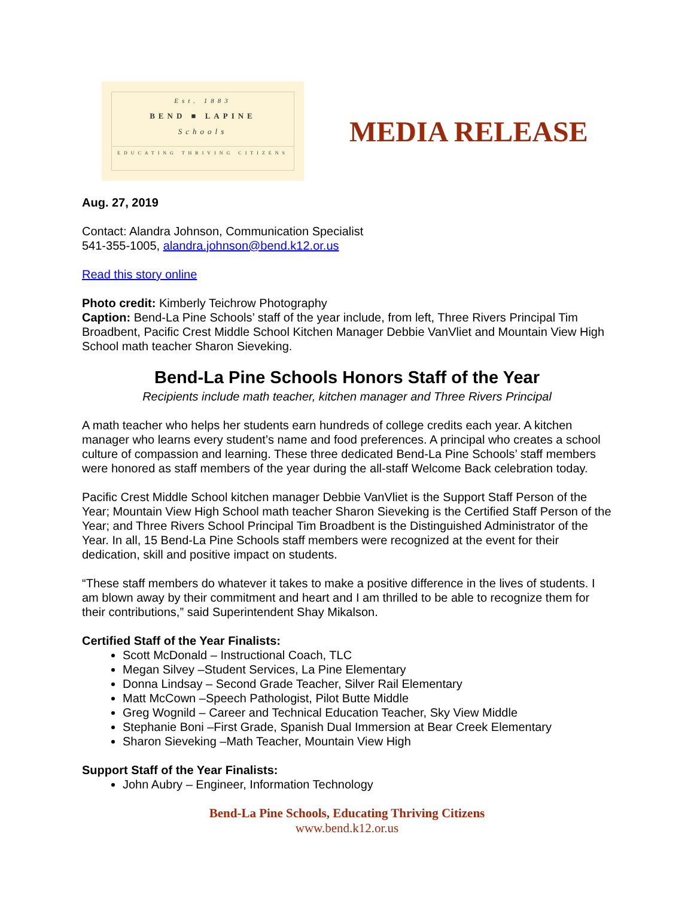Est. 1883
BEND ■ LAPINE
Schools
EDUCATING THRIVING CITIZENS
MEDIA RELEASE
Aug. 27, 2019
Contact: Alandra Johnson, Communication Specialist
541-355-1005, alandra.johnson@bend.k12.or.us
Read this story online
Photo credit: Kimberly Teichrow Photography
Caption: Bend-La Pine Schools’ staff of the year include, from left, Three Rivers Principal Tim Broadbent, Pacific Crest Middle School Kitchen Manager Debbie VanVliet and Mountain View High School math teacher Sharon Sieveking.
Bend-La Pine Schools Honors Staff of the Year
Recipients include math teacher, kitchen manager and Three Rivers Principal
A math teacher who helps her students earn hundreds of college credits each year. A kitchen manager who learns every student’s name and food preferences. A principal who creates a school culture of compassion and learning. These three dedicated Bend-La Pine Schools’ staff members were honored as staff members of the year during the all-staff Welcome Back celebration today.
Pacific Crest Middle School kitchen manager Debbie VanVliet is the Support Staff Person of the Year; Mountain View High School math teacher Sharon Sieveking is the Certified Staff Person of the Year; and Three Rivers School Principal Tim Broadbent is the Distinguished Administrator of the Year. In all, 15 Bend-La Pine Schools staff members were recognized at the event for their dedication, skill and positive impact on students.
“These staff members do whatever it takes to make a positive difference in the lives of students. I am blown away by their commitment and heart and I am thrilled to be able to recognize them for their contributions,” said Superintendent Shay Mikalson.
Certified Staff of the Year Finalists:
Scott McDonald – Instructional Coach, TLC
Megan Silvey –Student Services, La Pine Elementary
Donna Lindsay – Second Grade Teacher, Silver Rail Elementary
Matt McCown –Speech Pathologist, Pilot Butte Middle
Greg Wognild – Career and Technical Education Teacher, Sky View Middle
Stephanie Boni –First Grade, Spanish Dual Immersion at Bear Creek Elementary
Sharon Sieveking –Math Teacher, Mountain View High
Support Staff of the Year Finalists:
John Aubry – Engineer, Information Technology
Bend-La Pine Schools, Educating Thriving Citizens
www.bend.k12.or.us